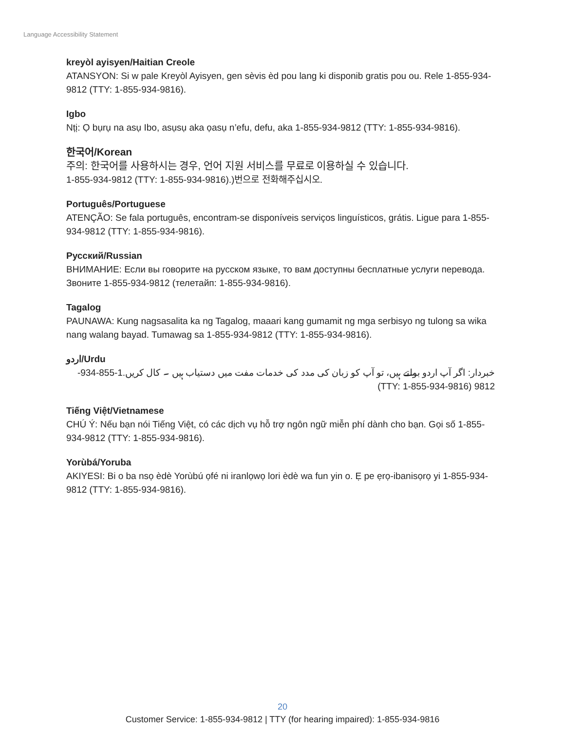Language Accessibility Statement
kreyòl ayisyen/Haitian Creole
ATANSYON: Si w pale Kreyòl Ayisyen, gen sèvis èd pou lang ki disponib gratis pou ou. Rele 1-855-934-9812 (TTY: 1-855-934-9816).
Igbo
Nṭị: Ọ bụrụ na asụ Ibo, asụsụ aka ọasụ n’efu, defu, aka 1-855-934-9812 (TTY: 1-855-934-9816).
한국어/Korean
주의: 한국어를 사용하시는 경우, 언어 지원 서비스를 무료로 이용하실 수 있습니다.
1-855-934-9812 (TTY: 1-855-934-9816).)번으로 전화해주십시오.
Português/Portuguese
ATENÇÃO: Se fala português, encontram-se disponíveis serviços linguísticos, grátis. Ligue para 1-855-934-9812 (TTY: 1-855-934-9816).
Русский/Russian
ВНИМАНИЕ: Если вы говорите на русском языке, то вам доступны бесплатные услуги перевода. Звоните 1-855-934-9812 (телетайп: 1-855-934-9816).
Tagalog
PAUNAWA: Kung nagsasalita ka ng Tagalog, maaari kang gumamit ng mga serbisyo ng tulong sa wika nang walang bayad. Tumawag sa 1-855-934-9812 (TTY: 1-855-934-9816).
اردو/Urdu
خبردار: اگر آپ اردو بولتے ہیں، تو آپ کو زبان کی مدد کی خدمات مفت میں دستیاب ہیں ۔ کال کریں.1-855-934-9812 (TTY: 1-855-934-9816)
Tiếng Việt/Vietnamese
CHÚ Ý: Nếu bạn nói Tiếng Việt, có các dịch vụ hỗ trợ ngôn ngữ miễn phí dành cho bạn. Gọi số 1-855-934-9812 (TTY: 1-855-934-9816).
Yorùbá/Yoruba
AKIYESI: Bi o ba nsọ èdè Yorùbú ọfé ni iranlọwọ lori èdè wa fun yin o. Ẹ pe ẹrọ-ibanisọrọ yi 1-855-934-9812 (TTY: 1-855-934-9816).
20
Customer Service: 1-855-934-9812 | TTY (for hearing impaired): 1-855-934-9816